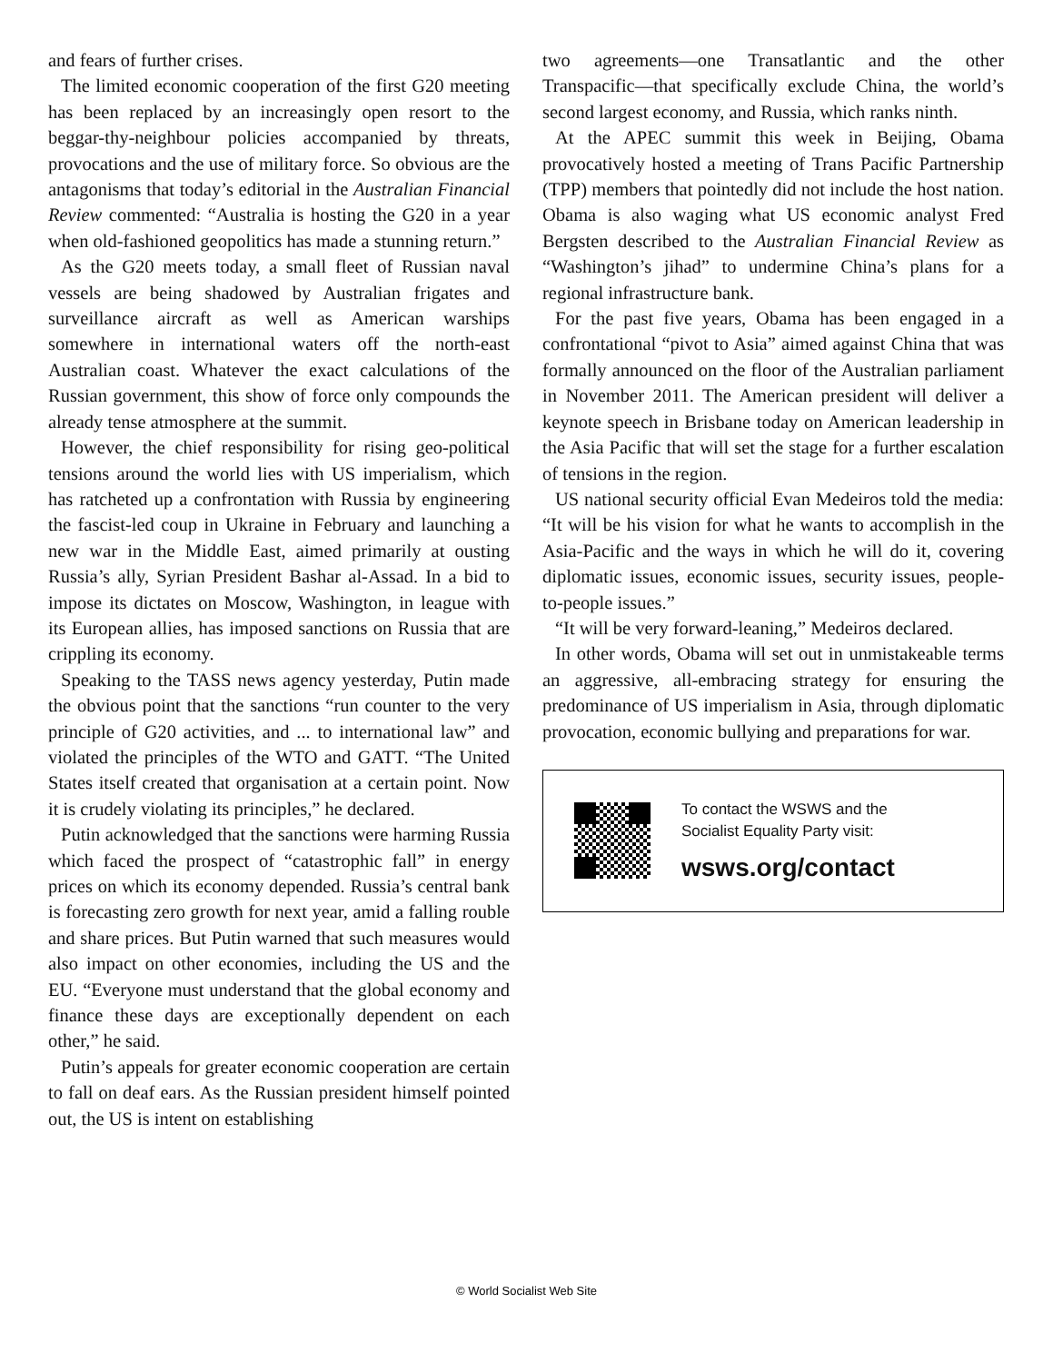and fears of further crises.
The limited economic cooperation of the first G20 meeting has been replaced by an increasingly open resort to the beggar-thy-neighbour policies accompanied by threats, provocations and the use of military force. So obvious are the antagonisms that today’s editorial in the Australian Financial Review commented: “Australia is hosting the G20 in a year when old-fashioned geopolitics has made a stunning return.”
As the G20 meets today, a small fleet of Russian naval vessels are being shadowed by Australian frigates and surveillance aircraft as well as American warships somewhere in international waters off the north-east Australian coast. Whatever the exact calculations of the Russian government, this show of force only compounds the already tense atmosphere at the summit.
However, the chief responsibility for rising geo-political tensions around the world lies with US imperialism, which has ratcheted up a confrontation with Russia by engineering the fascist-led coup in Ukraine in February and launching a new war in the Middle East, aimed primarily at ousting Russia’s ally, Syrian President Bashar al-Assad. In a bid to impose its dictates on Moscow, Washington, in league with its European allies, has imposed sanctions on Russia that are crippling its economy.
Speaking to the TASS news agency yesterday, Putin made the obvious point that the sanctions “run counter to the very principle of G20 activities, and ... to international law” and violated the principles of the WTO and GATT. “The United States itself created that organisation at a certain point. Now it is crudely violating its principles,” he declared.
Putin acknowledged that the sanctions were harming Russia which faced the prospect of “catastrophic fall” in energy prices on which its economy depended. Russia’s central bank is forecasting zero growth for next year, amid a falling rouble and share prices. But Putin warned that such measures would also impact on other economies, including the US and the EU. “Everyone must understand that the global economy and finance these days are exceptionally dependent on each other,” he said.
Putin’s appeals for greater economic cooperation are certain to fall on deaf ears. As the Russian president himself pointed out, the US is intent on establishing
two agreements—one Transatlantic and the other Transpacific—that specifically exclude China, the world’s second largest economy, and Russia, which ranks ninth.
At the APEC summit this week in Beijing, Obama provocatively hosted a meeting of Trans Pacific Partnership (TPP) members that pointedly did not include the host nation. Obama is also waging what US economic analyst Fred Bergsten described to the Australian Financial Review as “Washington’s jihad” to undermine China’s plans for a regional infrastructure bank.
For the past five years, Obama has been engaged in a confrontational “pivot to Asia” aimed against China that was formally announced on the floor of the Australian parliament in November 2011. The American president will deliver a keynote speech in Brisbane today on American leadership in the Asia Pacific that will set the stage for a further escalation of tensions in the region.
US national security official Evan Medeiros told the media: “It will be his vision for what he wants to accomplish in the Asia-Pacific and the ways in which he will do it, covering diplomatic issues, economic issues, security issues, people-to-people issues.”
“It will be very forward-leaning,” Medeiros declared.
In other words, Obama will set out in unmistakeable terms an aggressive, all-embracing strategy for ensuring the predominance of US imperialism in Asia, through diplomatic provocation, economic bullying and preparations for war.
To contact the WSWS and the
Socialist Equality Party visit:
wsws.org/contact
© World Socialist Web Site